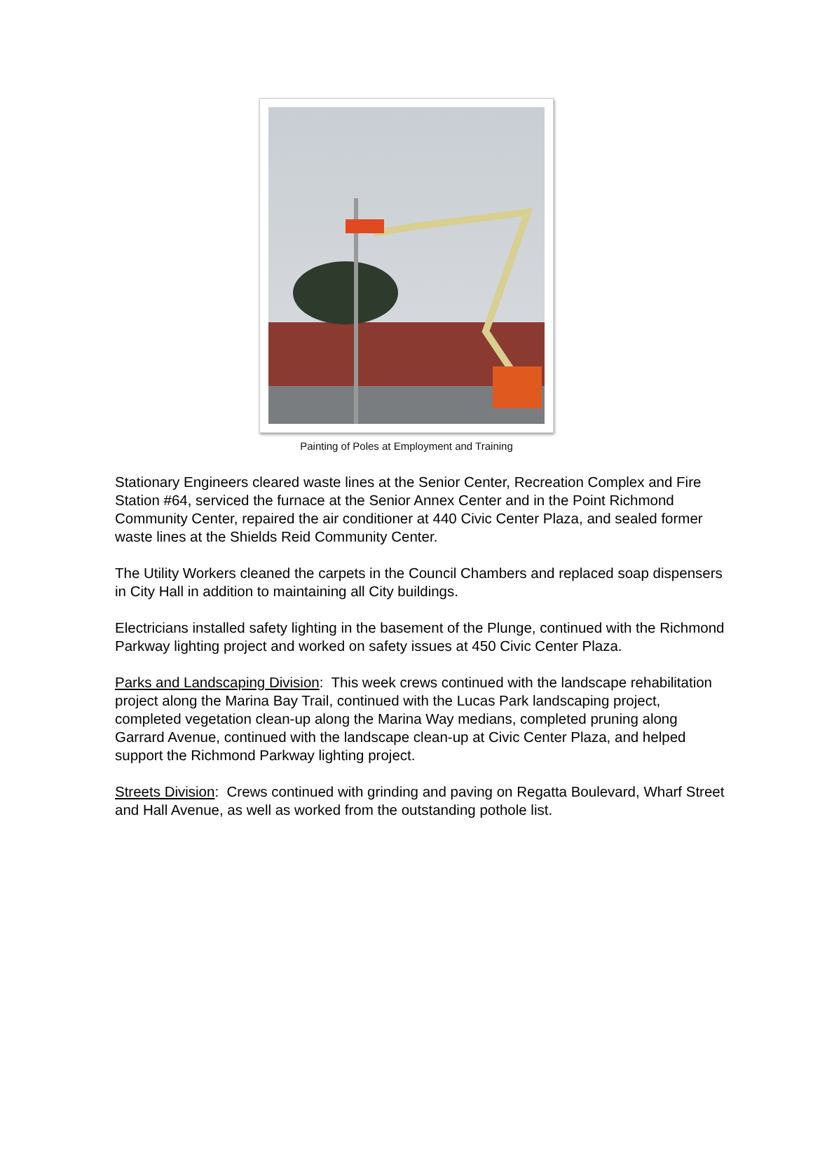Painting of Poles at Employment and Training
Stationary Engineers cleared waste lines at the Senior Center, Recreation Complex and Fire Station #64, serviced the furnace at the Senior Annex Center and in the Point Richmond Community Center, repaired the air conditioner at 440 Civic Center Plaza, and sealed former waste lines at the Shields Reid Community Center.
The Utility Workers cleaned the carpets in the Council Chambers and replaced soap dispensers in City Hall in addition to maintaining all City buildings.
Electricians installed safety lighting in the basement of the Plunge, continued with the Richmond Parkway lighting project and worked on safety issues at 450 Civic Center Plaza.
Parks and Landscaping Division: This week crews continued with the landscape rehabilitation project along the Marina Bay Trail, continued with the Lucas Park landscaping project, completed vegetation clean-up along the Marina Way medians, completed pruning along Garrard Avenue, continued with the landscape clean-up at Civic Center Plaza, and helped support the Richmond Parkway lighting project.
Streets Division: Crews continued with grinding and paving on Regatta Boulevard, Wharf Street and Hall Avenue, as well as worked from the outstanding pothole list.